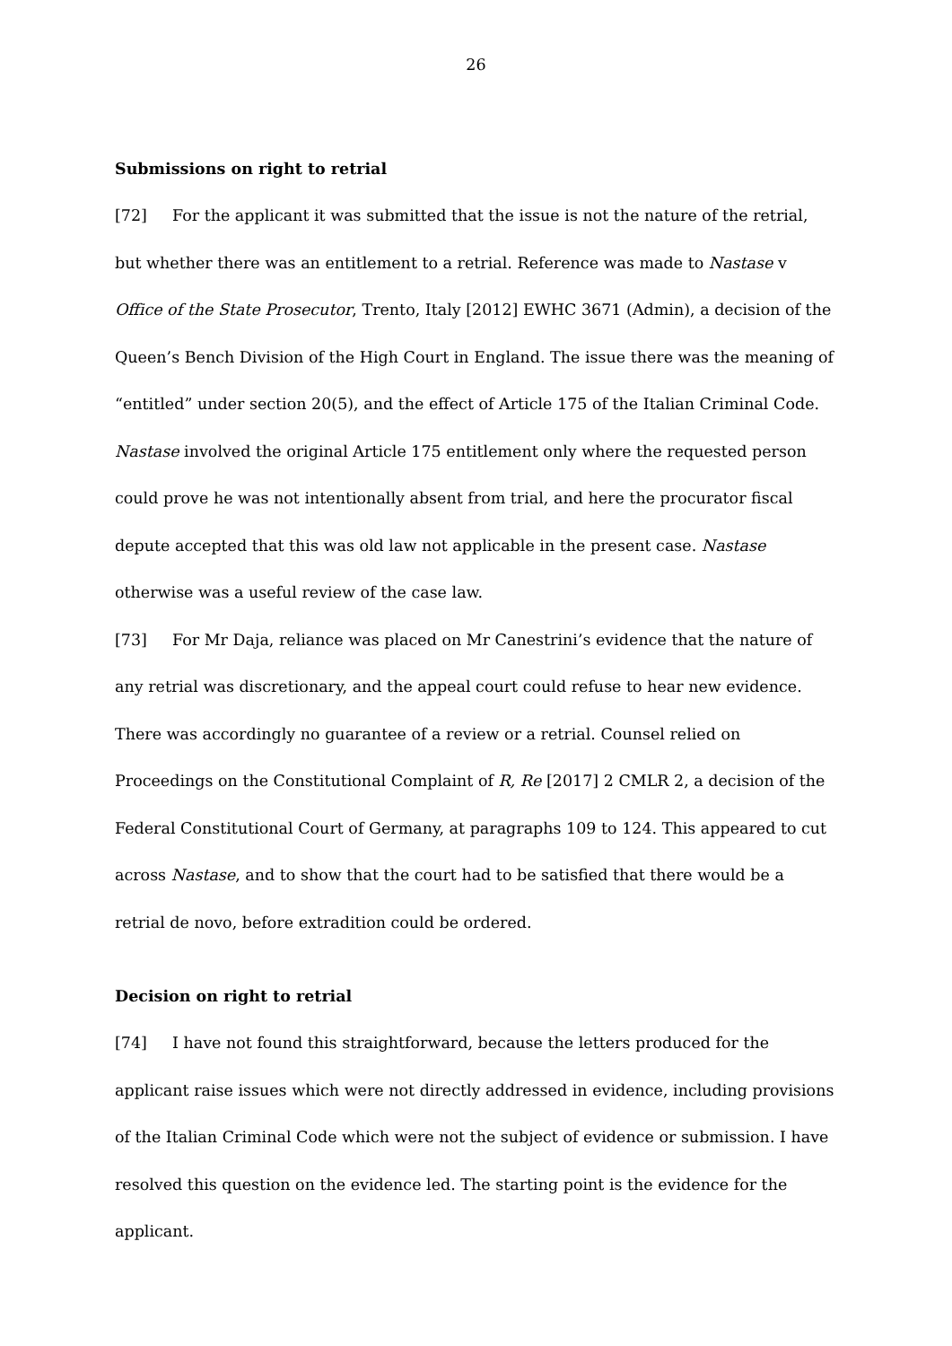26
Submissions on right to retrial
[72] For the applicant it was submitted that the issue is not the nature of the retrial, but whether there was an entitlement to a retrial. Reference was made to Nastase v Office of the State Prosecutor, Trento, Italy [2012] EWHC 3671 (Admin), a decision of the Queen’s Bench Division of the High Court in England. The issue there was the meaning of “entitled” under section 20(5), and the effect of Article 175 of the Italian Criminal Code. Nastase involved the original Article 175 entitlement only where the requested person could prove he was not intentionally absent from trial, and here the procurator fiscal depute accepted that this was old law not applicable in the present case. Nastase otherwise was a useful review of the case law.
[73] For Mr Daja, reliance was placed on Mr Canestrini’s evidence that the nature of any retrial was discretionary, and the appeal court could refuse to hear new evidence. There was accordingly no guarantee of a review or a retrial. Counsel relied on Proceedings on the Constitutional Complaint of R, Re [2017] 2 CMLR 2, a decision of the Federal Constitutional Court of Germany, at paragraphs 109 to 124. This appeared to cut across Nastase, and to show that the court had to be satisfied that there would be a retrial de novo, before extradition could be ordered.
Decision on right to retrial
[74] I have not found this straightforward, because the letters produced for the applicant raise issues which were not directly addressed in evidence, including provisions of the Italian Criminal Code which were not the subject of evidence or submission. I have resolved this question on the evidence led. The starting point is the evidence for the applicant.